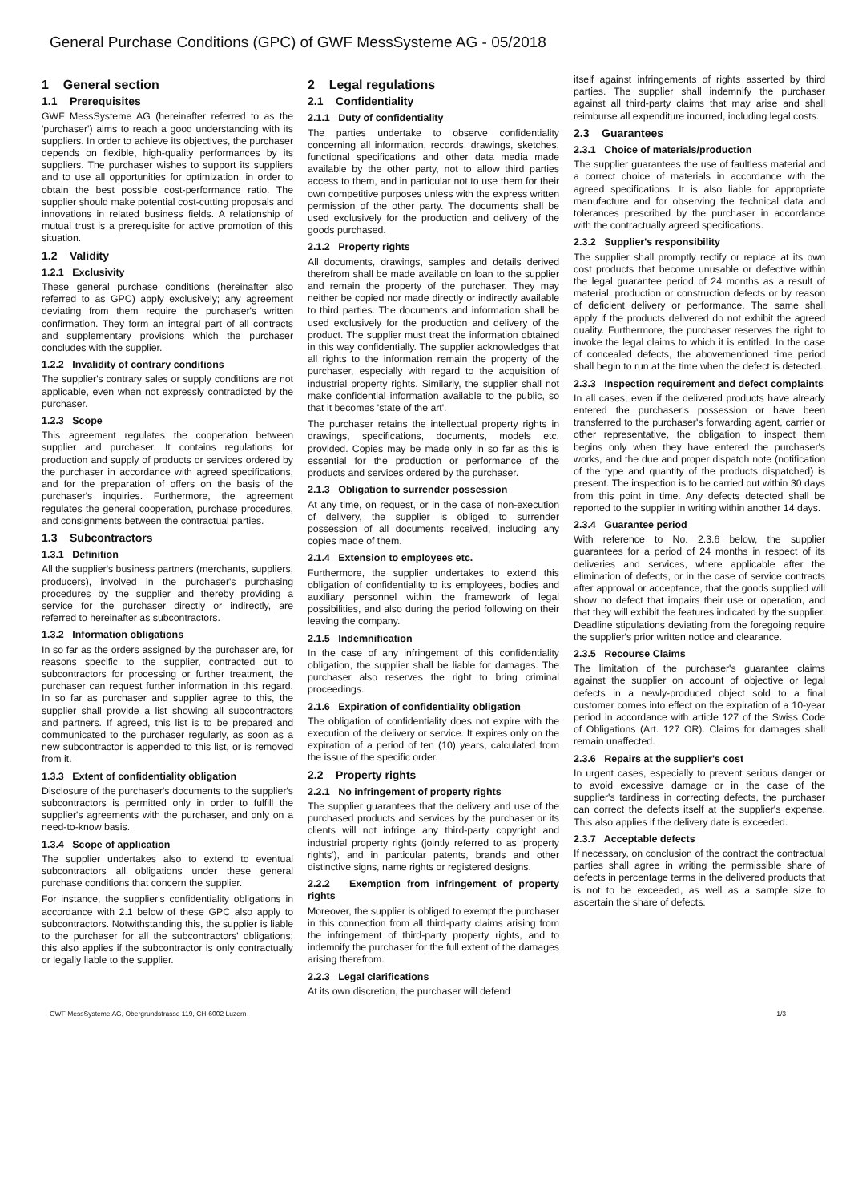General Purchase Conditions (GPC) of GWF MessSysteme AG - 05/2018
1 General section
1.1 Prerequisites
GWF MessSysteme AG (hereinafter referred to as the 'purchaser') aims to reach a good understanding with its suppliers. In order to achieve its objectives, the purchaser depends on flexible, high-quality performances by its suppliers. The purchaser wishes to support its suppliers and to use all opportunities for optimization, in order to obtain the best possible cost-performance ratio. The supplier should make potential cost-cutting proposals and innovations in related business fields. A relationship of mutual trust is a prerequisite for active promotion of this situation.
1.2 Validity
1.2.1 Exclusivity
These general purchase conditions (hereinafter also referred to as GPC) apply exclusively; any agreement deviating from them require the purchaser's written confirmation. They form an integral part of all contracts and supplementary provisions which the purchaser concludes with the supplier.
1.2.2 Invalidity of contrary conditions
The supplier's contrary sales or supply conditions are not applicable, even when not expressly contradicted by the purchaser.
1.2.3 Scope
This agreement regulates the cooperation between supplier and purchaser. It contains regulations for production and supply of products or services ordered by the purchaser in accordance with agreed specifications, and for the preparation of offers on the basis of the purchaser's inquiries. Furthermore, the agreement regulates the general cooperation, purchase procedures, and consignments between the contractual parties.
1.3 Subcontractors
1.3.1 Definition
All the supplier's business partners (merchants, suppliers, producers), involved in the purchaser's purchasing procedures by the supplier and thereby providing a service for the purchaser directly or indirectly, are referred to hereinafter as subcontractors.
1.3.2 Information obligations
In so far as the orders assigned by the purchaser are, for reasons specific to the supplier, contracted out to subcontractors for processing or further treatment, the purchaser can request further information in this regard. In so far as purchaser and supplier agree to this, the supplier shall provide a list showing all subcontractors and partners. If agreed, this list is to be prepared and communicated to the purchaser regularly, as soon as a new subcontractor is appended to this list, or is removed from it.
1.3.3 Extent of confidentiality obligation
Disclosure of the purchaser's documents to the supplier's subcontractors is permitted only in order to fulfill the supplier's agreements with the purchaser, and only on a need-to-know basis.
1.3.4 Scope of application
The supplier undertakes also to extend to eventual subcontractors all obligations under these general purchase conditions that concern the supplier.
For instance, the supplier's confidentiality obligations in accordance with 2.1 below of these GPC also apply to subcontractors. Notwithstanding this, the supplier is liable to the purchaser for all the subcontractors' obligations; this also applies if the subcontractor is only contractually or legally liable to the supplier.
2 Legal regulations
2.1 Confidentiality
2.1.1 Duty of confidentiality
The parties undertake to observe confidentiality concerning all information, records, drawings, sketches, functional specifications and other data media made available by the other party, not to allow third parties access to them, and in particular not to use them for their own competitive purposes unless with the express written permission of the other party. The documents shall be used exclusively for the production and delivery of the goods purchased.
2.1.2 Property rights
All documents, drawings, samples and details derived therefrom shall be made available on loan to the supplier and remain the property of the purchaser. They may neither be copied nor made directly or indirectly available to third parties. The documents and information shall be used exclusively for the production and delivery of the product. The supplier must treat the information obtained in this way confidentially. The supplier acknowledges that all rights to the information remain the property of the purchaser, especially with regard to the acquisition of industrial property rights. Similarly, the supplier shall not make confidential information available to the public, so that it becomes 'state of the art'.
The purchaser retains the intellectual property rights in drawings, specifications, documents, models etc. provided. Copies may be made only in so far as this is essential for the production or performance of the products and services ordered by the purchaser.
2.1.3 Obligation to surrender possession
At any time, on request, or in the case of non-execution of delivery, the supplier is obliged to surrender possession of all documents received, including any copies made of them.
2.1.4 Extension to employees etc.
Furthermore, the supplier undertakes to extend this obligation of confidentiality to its employees, bodies and auxiliary personnel within the framework of legal possibilities, and also during the period following on their leaving the company.
2.1.5 Indemnification
In the case of any infringement of this confidentiality obligation, the supplier shall be liable for damages. The purchaser also reserves the right to bring criminal proceedings.
2.1.6 Expiration of confidentiality obligation
The obligation of confidentiality does not expire with the execution of the delivery or service. It expires only on the expiration of a period of ten (10) years, calculated from the issue of the specific order.
2.2 Property rights
2.2.1 No infringement of property rights
The supplier guarantees that the delivery and use of the purchased products and services by the purchaser or its clients will not infringe any third-party copyright and industrial property rights (jointly referred to as 'property rights'), and in particular patents, brands and other distinctive signs, name rights or registered designs.
2.2.2 Exemption from infringement of property rights
Moreover, the supplier is obliged to exempt the purchaser in this connection from all third-party claims arising from the infringement of third-party property rights, and to indemnify the purchaser for the full extent of the damages arising therefrom.
2.2.3 Legal clarifications
At its own discretion, the purchaser will defend
itself against infringements of rights asserted by third parties. The supplier shall indemnify the purchaser against all third-party claims that may arise and shall reimburse all expenditure incurred, including legal costs.
2.3 Guarantees
2.3.1 Choice of materials/production
The supplier guarantees the use of faultless material and a correct choice of materials in accordance with the agreed specifications. It is also liable for appropriate manufacture and for observing the technical data and tolerances prescribed by the purchaser in accordance with the contractually agreed specifications.
2.3.2 Supplier's responsibility
The supplier shall promptly rectify or replace at its own cost products that become unusable or defective within the legal guarantee period of 24 months as a result of material, production or construction defects or by reason of deficient delivery or performance. The same shall apply if the products delivered do not exhibit the agreed quality. Furthermore, the purchaser reserves the right to invoke the legal claims to which it is entitled. In the case of concealed defects, the abovementioned time period shall begin to run at the time when the defect is detected.
2.3.3 Inspection requirement and defect complaints
In all cases, even if the delivered products have already entered the purchaser's possession or have been transferred to the purchaser's forwarding agent, carrier or other representative, the obligation to inspect them begins only when they have entered the purchaser's works, and the due and proper dispatch note (notification of the type and quantity of the products dispatched) is present. The inspection is to be carried out within 30 days from this point in time. Any defects detected shall be reported to the supplier in writing within another 14 days.
2.3.4 Guarantee period
With reference to No. 2.3.6 below, the supplier guarantees for a period of 24 months in respect of its deliveries and services, where applicable after the elimination of defects, or in the case of service contracts after approval or acceptance, that the goods supplied will show no defect that impairs their use or operation, and that they will exhibit the features indicated by the supplier. Deadline stipulations deviating from the foregoing require the supplier's prior written notice and clearance.
2.3.5 Recourse Claims
The limitation of the purchaser's guarantee claims against the supplier on account of objective or legal defects in a newly-produced object sold to a final customer comes into effect on the expiration of a 10-year period in accordance with article 127 of the Swiss Code of Obligations (Art. 127 OR). Claims for damages shall remain unaffected.
2.3.6 Repairs at the supplier's cost
In urgent cases, especially to prevent serious danger or to avoid excessive damage or in the case of the supplier's tardiness in correcting defects, the purchaser can correct the defects itself at the supplier's expense. This also applies if the delivery date is exceeded.
2.3.7 Acceptable defects
If necessary, on conclusion of the contract the contractual parties shall agree in writing the permissible share of defects in percentage terms in the delivered products that is not to be exceeded, as well as a sample size to ascertain the share of defects.
GWF MessSysteme AG, Obergrundstrasse 119, CH-6002 Luzern 1/3